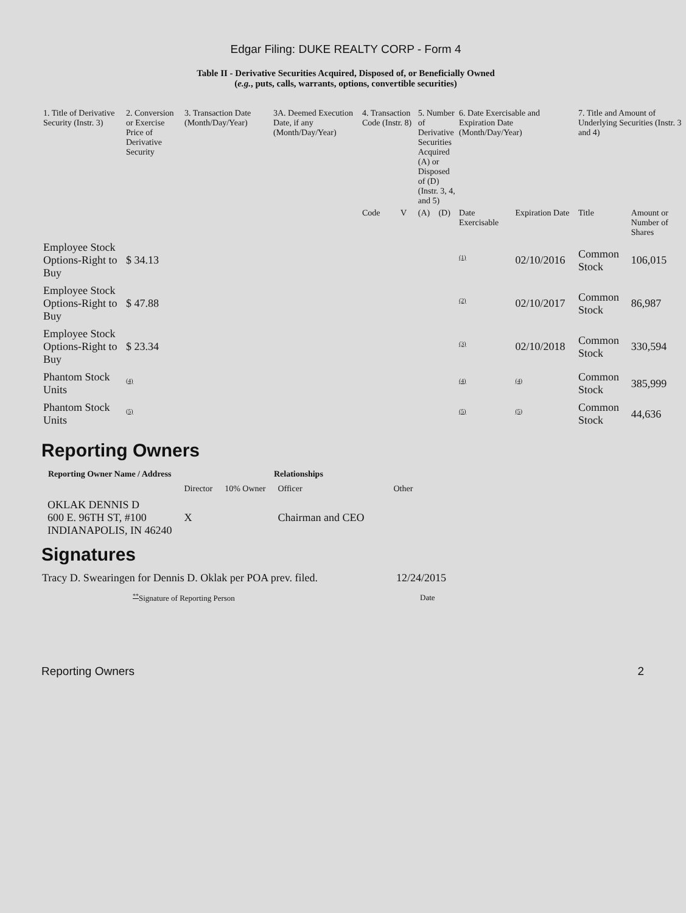Edgar Filing: DUKE REALTY CORP - Form 4
Table II - Derivative Securities Acquired, Disposed of, or Beneficially Owned
(e.g., puts, calls, warrants, options, convertible securities)
| 1. Title of Derivative Security (Instr. 3) | 2. Conversion or Exercise Price of Derivative Security | 3. Transaction Date (Month/Day/Year) | 3A. Deemed Execution Date, if any (Month/Day/Year) | 4. Transaction Code (Instr. 8) | | 5. Number of Derivative Securities Acquired (A) or Disposed of (D) (Instr. 3, 4, and 5) | | 6. Date Exercisable and Expiration Date (Month/Day/Year) | | 7. Title and Amount of Underlying Securities (Instr. 3 and 4) | |
| --- | --- | --- | --- | --- | --- | --- | --- | --- | --- | --- | --- |
| | | | | Code | V | (A) | (D) | Date Exercisable | Expiration Date | Title | Amount or Number of Shares |
| Employee Stock Options-Right to Buy | $ 34.13 | | | | | | | <sup>(1)</sup> | 02/10/2016 | Common Stock | 106,015 |
| Employee Stock Options-Right to Buy | $ 47.88 | | | | | | | <sup>(2)</sup> | 02/10/2017 | Common Stock | 86,987 |
| Employee Stock Options-Right to Buy | $ 23.34 | | | | | | | <sup>(3)</sup> | 02/10/2018 | Common Stock | 330,594 |
| Phantom Stock Units | <sup>(4)</sup> | | | | | | | <sup>(4)</sup> | <sup>(4)</sup> | Common Stock | 385,999 |
| Phantom Stock Units | <sup>(5)</sup> | | | | | | | <sup>(5)</sup> | <sup>(5)</sup> | Common Stock | 44,636 |
Reporting Owners
| Reporting Owner Name / Address | Relationships | | | |
| --- | --- | --- | --- | --- |
| | Director | 10% Owner | Officer | Other |
| OKLAK DENNIS D 600 E. 96TH ST, #100 INDIANAPOLIS, IN 46240 | X | | Chairman and CEO | |
Signatures
| Tracy D. Swearingen for Dennis D. Oklak per POA prev. filed. | 12/24/2015 |
| <sup>**</sup> Signature of Reporting Person | Date |
Reporting Owners 2